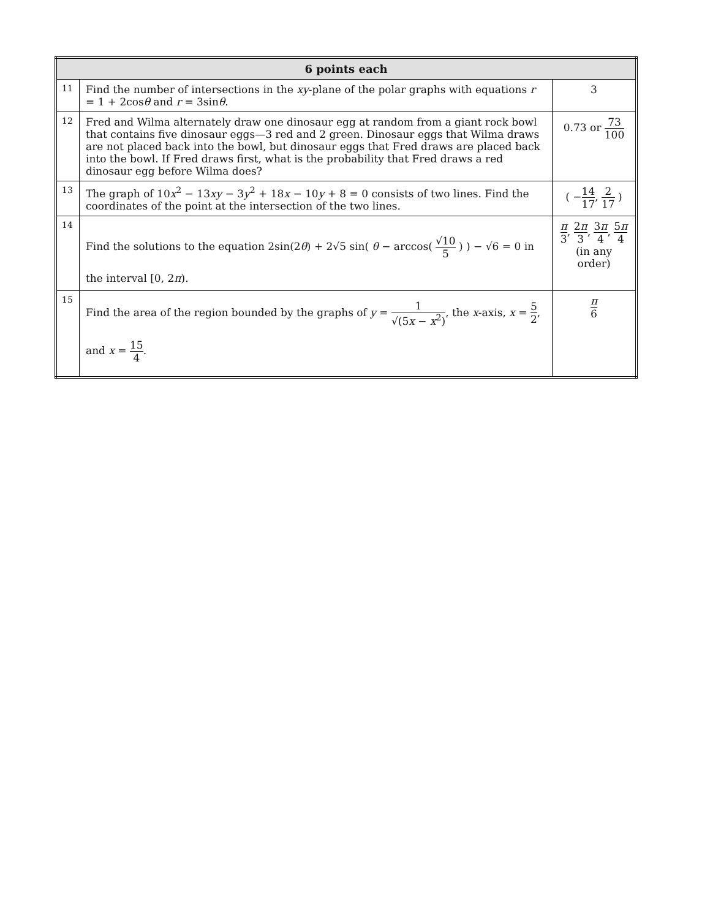| 6 points each | | |
| --- | --- | --- |
| 11 | Find the number of intersections in the xy -plane of the polar graphs with equations r = 1 + 2cos θ and r = 3sin θ . | 3 |
| 12 | Fred and Wilma alternately draw one dinosaur egg at random from a giant rock bowl that contains five dinosaur eggs—3 red and 2 green. Dinosaur eggs that Wilma draws are not placed back into the bowl, but dinosaur eggs that Fred draws are placed back into the bowl. If Fred draws first, what is the probability that Fred draws a red dinosaur egg before Wilma does? | 0.73 or 73 100 |
| 13 | The graph of 10 x<sup>2</sup> − 13 xy − 3 y<sup>2</sup> + 18 x − 10 y + 8 = 0 consists of two lines. Find the coordinates of the point at the intersection of the two lines. | ( − 14 17 , 2 17 ) |
| 14 | Find the solutions to the equation 2sin(2 θ ) + 2√5 sin( θ − arccos( √10 5 ) ) − √6 = 0 in the interval [0, 2 π ). | π 3 , 2 π 3 , 3 π 4 , 5 π 4 (in any order) |
| 15 | Find the area of the region bounded by the graphs of y = 1 √(5 x − x<sup>2</sup>) , the x -axis, x = 5 2 , and x = 15 4 . | π 6 |